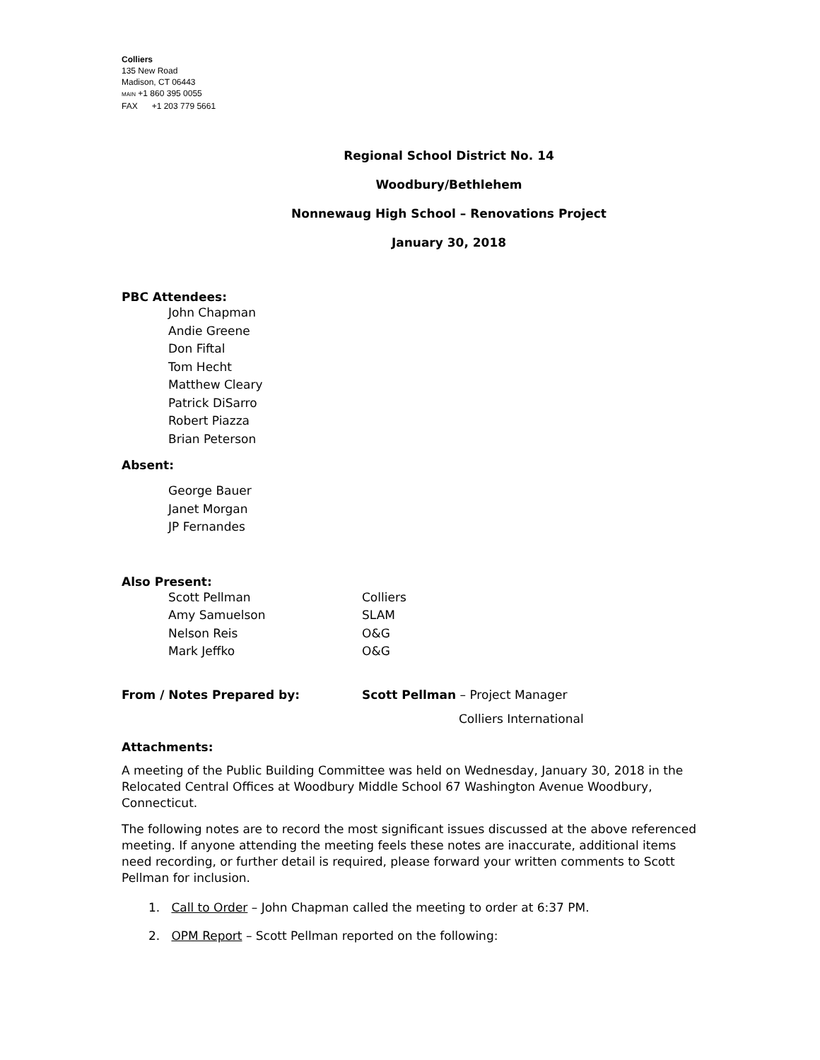Colliers
135 New Road
Madison, CT 06443
MAIN +1 860 395 0055
FAX +1 203 779 5661
Regional School District No. 14
Woodbury/Bethlehem
Nonnewaug High School – Renovations Project
January 30, 2018
PBC Attendees:
John Chapman
Andie Greene
Don Fiftal
Tom Hecht
Matthew Cleary
Patrick DiSarro
Robert Piazza
Brian Peterson
Absent:
George Bauer
Janet Morgan
JP Fernandes
Also Present:
Scott Pellman Colliers
Amy Samuelson SLAM
Nelson Reis O&G
Mark Jeffko O&G
From / Notes Prepared by: Scott Pellman – Project Manager
Colliers International
Attachments:
A meeting of the Public Building Committee was held on Wednesday, January 30, 2018 in the Relocated Central Offices at Woodbury Middle School 67 Washington Avenue Woodbury, Connecticut.
The following notes are to record the most significant issues discussed at the above referenced meeting. If anyone attending the meeting feels these notes are inaccurate, additional items
need recording, or further detail is required, please forward your written comments to Scott Pellman for inclusion.
1. Call to Order – John Chapman called the meeting to order at 6:37 PM.
2. OPM Report – Scott Pellman reported on the following: